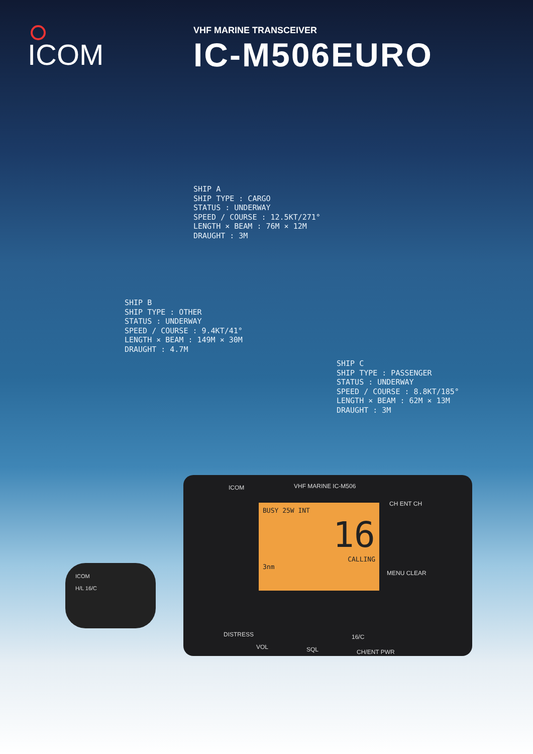ICOM
VHF MARINE TRANSCEIVER
IC-M506EURO
SHIP A SHIP TYPE : CARGO STATUS : UNDERWAY SPEED / COURSE : 12.5KT/271° LENGTH × BEAM : 76M × 12M DRAUGHT : 3M
SHIP B SHIP TYPE : OTHER STATUS : UNDERWAY SPEED / COURSE : 9.4KT/41° LENGTH × BEAM : 149M × 30M DRAUGHT : 4.7M
SHIP C SHIP TYPE : PASSENGER STATUS : UNDERWAY SPEED / COURSE : 8.8KT/185° LENGTH × BEAM : 62M × 13M DRAUGHT : 3M
ICOM VHF MARINE IC-M506
BUSY 25W INT
16
CALLING
3nm
CH ENT CH
MENU CLEAR
DISTRESS
VOL SQL
16/C
CH/ENT PWR
ICOM
H/L 16/C